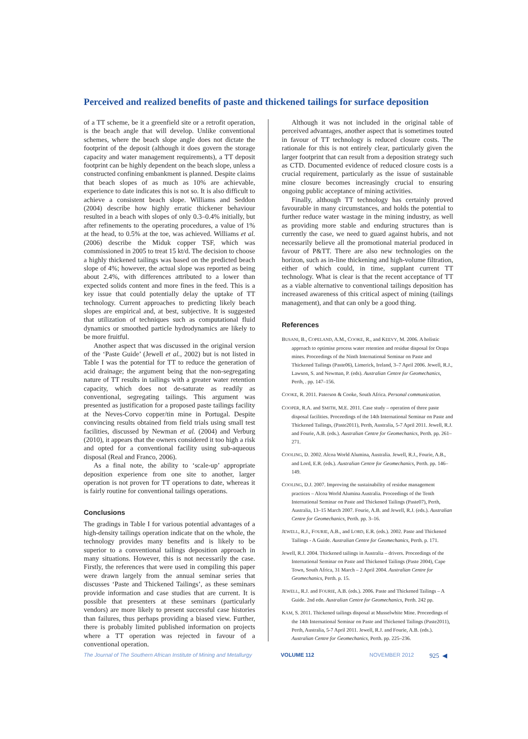Perceived and realized benefits of paste and thickened tailings for surface deposition
of a TT scheme, be it a greenfield site or a retrofit operation, is the beach angle that will develop. Unlike conventional schemes, where the beach slope angle does not dictate the footprint of the deposit (although it does govern the storage capacity and water management requirements), a TT deposit footprint can be highly dependent on the beach slope, unless a constructed confining embankment is planned. Despite claims that beach slopes of as much as 10% are achievable, experience to date indicates this is not so. It is also difficult to achieve a consistent beach slope. Williams and Seddon (2004) describe how highly erratic thickener behaviour resulted in a beach with slopes of only 0.3–0.4% initially, but after refinements to the operating procedures, a value of 1% at the head, to 0.5% at the toe, was achieved. Williams et al. (2006) describe the Miduk copper TSF, which was commissioned in 2005 to treat 15 kt/d. The decision to choose a highly thickened tailings was based on the predicted beach slope of 4%; however, the actual slope was reported as being about 2.4%, with differences attributed to a lower than expected solids content and more fines in the feed. This is a key issue that could potentially delay the uptake of TT technology. Current approaches to predicting likely beach slopes are empirical and, at best, subjective. It is suggested that utilization of techniques such as computational fluid dynamics or smoothed particle hydrodynamics are likely to be more fruitful.
Another aspect that was discussed in the original version of the ‘Paste Guide’ (Jewell et al., 2002) but is not listed in Table I was the potential for TT to reduce the generation of acid drainage; the argument being that the non-segregating nature of TT results in tailings with a greater water retention capacity, which does not de-saturate as readily as conventional, segregating tailings. This argument was presented as justification for a proposed paste tailings facility at the Neves-Corvo copper/tin mine in Portugal. Despite convincing results obtained from field trials using small test facilities, discussed by Newman et al. (2004) and Verburg (2010), it appears that the owners considered it too high a risk and opted for a conventional facility using sub-aqueous disposal (Real and Franco, 2006).
As a final note, the ability to ‘scale-up’ appropriate deposition experience from one site to another, larger operation is not proven for TT operations to date, whereas it is fairly routine for conventional tailings operations.
Conclusions
The gradings in Table I for various potential advantages of a high-density tailings operation indicate that on the whole, the technology provides many benefits and is likely to be superior to a conventional tailings deposition approach in many situations. However, this is not necessarily the case. Firstly, the references that were used in compiling this paper were drawn largely from the annual seminar series that discusses ‘Paste and Thickened Tailings’, as these seminars provide information and case studies that are current. It is possible that presenters at these seminars (particularly vendors) are more likely to present successful case histories than failures, thus perhaps providing a biased view. Further, there is probably limited published information on projects where a TT operation was rejected in favour of a conventional operation.
Although it was not included in the original table of perceived advantages, another aspect that is sometimes touted in favour of TT technology is reduced closure costs. The rationale for this is not entirely clear, particularly given the larger footprint that can result from a deposition strategy such as CTD. Documented evidence of reduced closure costs is a crucial requirement, particularly as the issue of sustainable mine closure becomes increasingly crucial to ensuring ongoing public acceptance of mining activities.
Finally, although TT technology has certainly proved favourable in many circumstances, and holds the potential to further reduce water wastage in the mining industry, as well as providing more stable and enduring structures than is currently the case, we need to guard against hubris, and not necessarily believe all the promotional material produced in favour of P&TT. There are also new technologies on the horizon, such as in-line thickening and high-volume filtration, either of which could, in time, supplant current TT technology. What is clear is that the recent acceptance of TT as a viable alternative to conventional tailings deposition has increased awareness of this critical aspect of mining (tailings management), and that can only be a good thing.
References
BUSANI, B., COPELAND, A.M., COOKE, R., and KEEVY, M. 2006. A holistic approach to optimise process water retention and residue disposal for Orapa mines. Proceedings of the Ninth International Seminar on Paste and Thickened Tailings (Paste06), Limerick, Ireland, 3–7 April 2006. Jewell, R.J., Lawson, S. and Newman, P. (eds). Australian Centre for Geomechanics, Perth, . pp. 147–156.
COOKE, R. 2011. Paterson & Cooke, South Africa. Personal communication.
COOPER, R.A. and SMITH, M.E. 2011. Case study – operation of three paste disposal facilities. Proceedings of the 14th International Seminar on Paste and Thickened Tailings, (Paste2011), Perth, Australia, 5-7 April 2011. Jewell, R.J. and Fourie, A.B. (eds.). Australian Centre for Geomechanics, Perth. pp. 261–271.
COOLING, D. 2002. Alcoa World Alumina, Australia. Jewell, R.J., Fourie, A.B., and Lord, E.R. (eds.). Australian Centre for Geomechanics, Perth. pp. 146–149.
COOLING, D.J. 2007. Improving the sustainability of residue management practices – Alcoa World Alumina Australia. Proceedings of the Tenth International Seminar on Paste and Thickened Tailings (Paste07), Perth, Australia, 13–15 March 2007. Fourie, A.B. and Jewell, R.J. (eds.). Australian Centre for Geomechanics, Perth. pp. 3–16.
JEWELL, R.J., FOURIE, A.B., and LORD, E.R. (eds.). 2002. Paste and Thickened Tailings - A Guide. Australian Centre for Geomechanics, Perth. p. 171.
Jewell, R.J. 2004. Thickened tailings in Australia – drivers. Proceedings of the International Seminar on Paste and Thickened Tailings (Paste 2004), Cape Town, South Africa, 31 March – 2 April 2004. Australian Centre for Geomechanics, Perth. p. 15.
JEWELL, R.J. and FOURIE, A.B. (eds.). 2006. Paste and Thickened Tailings – A Guide. 2nd edn. Australian Centre for Geomechanics, Perth. 242 pp.
KAM, S. 2011. Thickened tailings disposal at Musselwhite Mine. Proceedings of the 14th International Seminar on Paste and Thickened Tailings (Paste2011), Perth, Australia, 5-7 April 2011. Jewell, R.J. and Fourie, A.B. (eds.). Australian Centre for Geomechanics, Perth. pp. 225–236.
The Journal of The Southern African Institute of Mining and Metallurgy VOLUME 112 NOVEMBER 2012 925 ◀